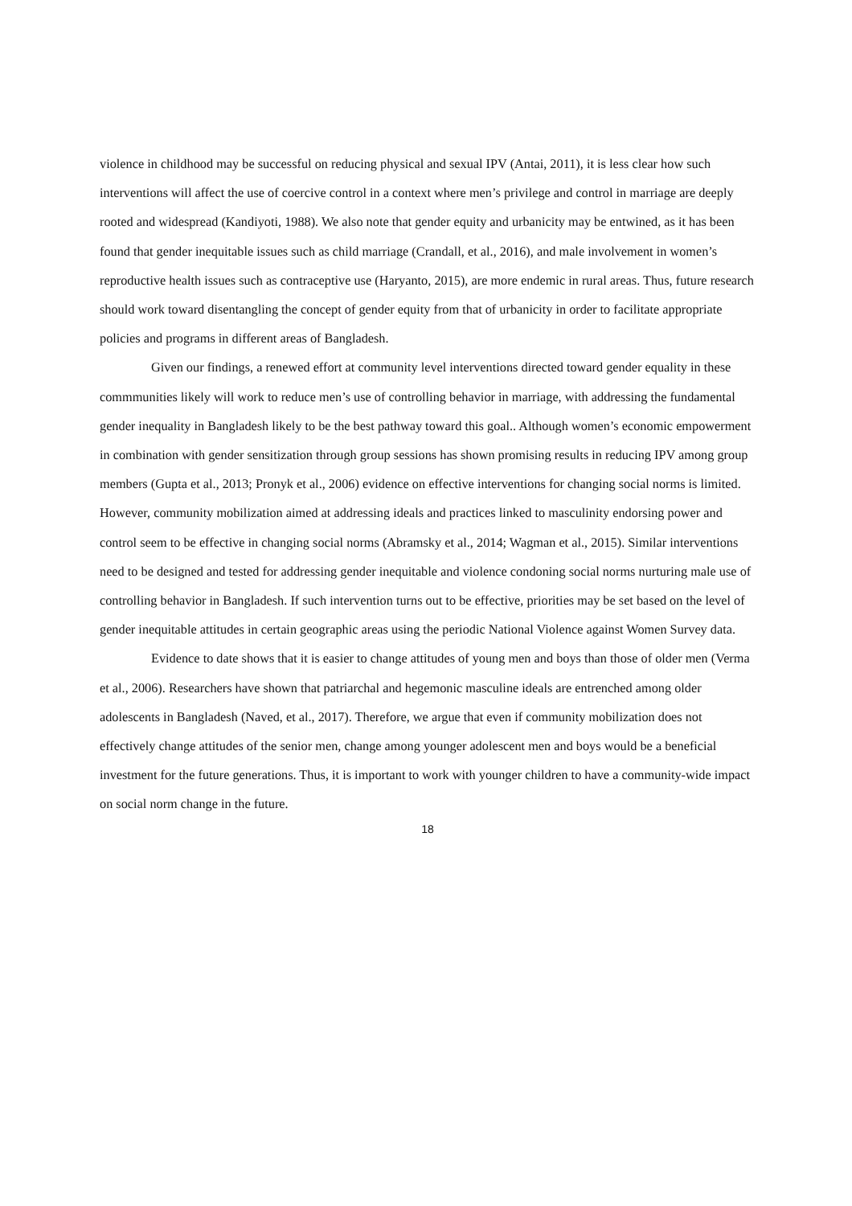violence in childhood may be successful on reducing physical and sexual IPV (Antai, 2011), it is less clear how such interventions will affect the use of coercive control in a context where men’s privilege and control in marriage are deeply rooted and widespread (Kandiyoti, 1988). We also note that gender equity and urbanicity may be entwined, as it has been found that gender inequitable issues such as child marriage (Crandall, et al., 2016), and male involvement in women’s reproductive health issues such as contraceptive use (Haryanto, 2015), are more endemic in rural areas. Thus, future research should work toward disentangling the concept of gender equity from that of urbanicity in order to facilitate appropriate policies and programs in different areas of Bangladesh.
Given our findings, a renewed effort at community level interventions directed toward gender equality in these commmunities likely will work to reduce men’s use of controlling behavior in marriage, with addressing the fundamental gender inequality in Bangladesh likely to be the best pathway toward this goal.. Although women’s economic empowerment in combination with gender sensitization through group sessions has shown promising results in reducing IPV among group members (Gupta et al., 2013; Pronyk et al., 2006) evidence on effective interventions for changing social norms is limited. However, community mobilization aimed at addressing ideals and practices linked to masculinity endorsing power and control seem to be effective in changing social norms (Abramsky et al., 2014; Wagman et al., 2015). Similar interventions need to be designed and tested for addressing gender inequitable and violence condoning social norms nurturing male use of controlling behavior in Bangladesh. If such intervention turns out to be effective, priorities may be set based on the level of gender inequitable attitudes in certain geographic areas using the periodic National Violence against Women Survey data.
Evidence to date shows that it is easier to change attitudes of young men and boys than those of older men (Verma et al., 2006). Researchers have shown that patriarchal and hegemonic masculine ideals are entrenched among older adolescents in Bangladesh (Naved, et al., 2017). Therefore, we argue that even if community mobilization does not effectively change attitudes of the senior men, change among younger adolescent men and boys would be a beneficial investment for the future generations. Thus, it is important to work with younger children to have a community-wide impact on social norm change in the future.
18